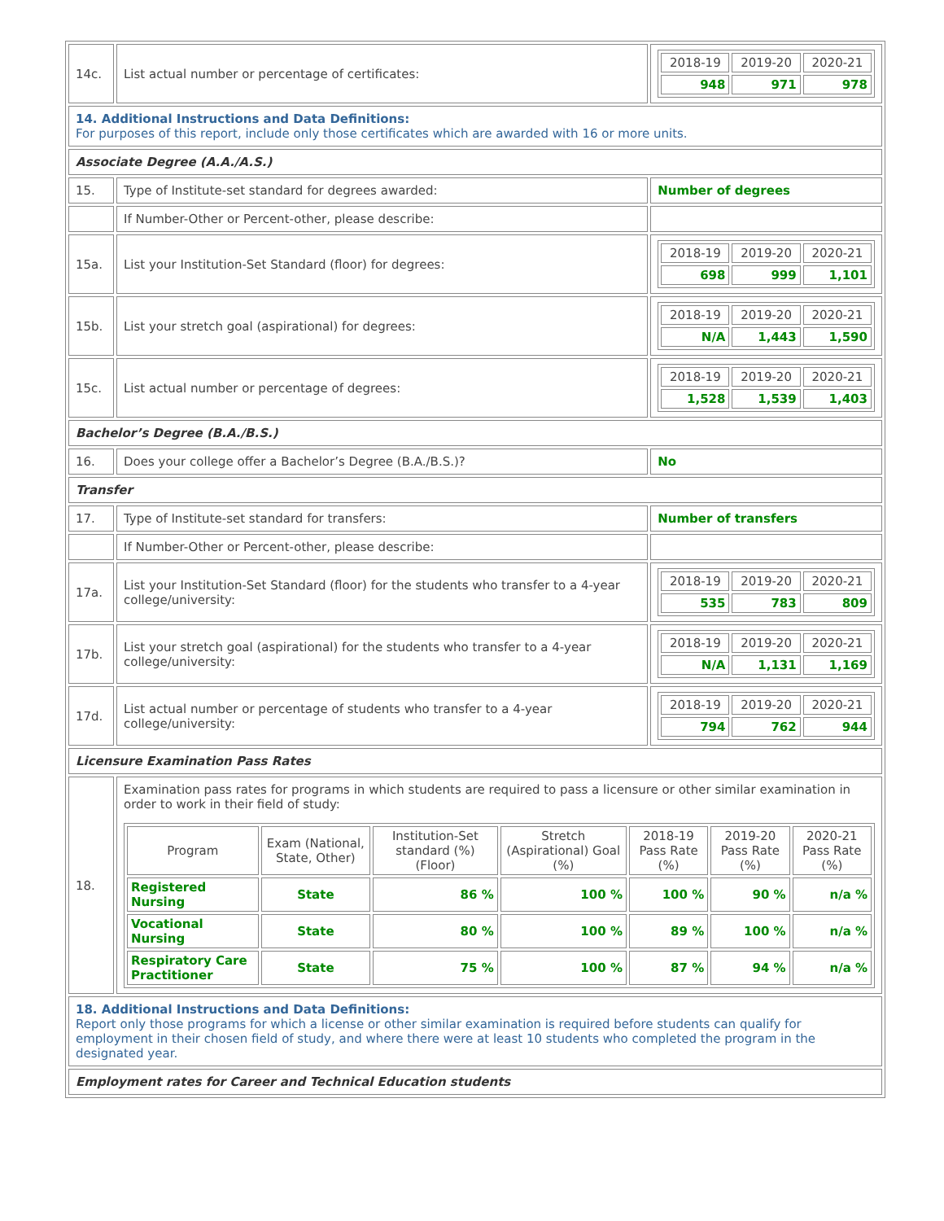| 14c. | List actual number or percentage of certificates: | / 2018-19 / 2019-20 / 2020-21 / / 948 / 971 / 978 / |
| 14. Additional Instructions and Data Definitions: For purposes of this report, include only those certificates which are awarded with 16 or more units. | | |
| Associate Degree (A.A./A.S.) | | |
| 15. | Type of Institute-set standard for degrees awarded: | Number of degrees |
| | If Number-Other or Percent-other, please describe: | |
| 15a. | List your Institution-Set Standard (floor) for degrees: | / 2018-19 / 2019-20 / 2020-21 / / 698 / 999 / 1,101 / |
| 15b. | List your stretch goal (aspirational) for degrees: | / 2018-19 / 2019-20 / 2020-21 / / N/A / 1,443 / 1,590 / |
| 15c. | List actual number or percentage of degrees: | / 2018-19 / 2019-20 / 2020-21 / / 1,528 / 1,539 / 1,403 / |
| Bachelor’s Degree (B.A./B.S.) | | |
| 16. | Does your college offer a Bachelor’s Degree (B.A./B.S.)? | No |
| Transfer | | |
| 17. | Type of Institute-set standard for transfers: | Number of transfers |
| | If Number-Other or Percent-other, please describe: | |
| 17a. | List your Institution-Set Standard (floor) for the students who transfer to a 4-year college/university: | / 2018-19 / 2019-20 / 2020-21 / / 535 / 783 / 809 / |
| 17b. | List your stretch goal (aspirational) for the students who transfer to a 4-year college/university: | / 2018-19 / 2019-20 / 2020-21 / / N/A / 1,131 / 1,169 / |
| 17d. | List actual number or percentage of students who transfer to a 4-year college/university: | / 2018-19 / 2019-20 / 2020-21 / / 794 / 762 / 944 / |
| Licensure Examination Pass Rates | | |
| 18. | Examination pass rates for programs in which students are required to pass a licensure or other similar examination in order to work in their field of study: / Program / Exam (National, State, Other) / Institution-Set standard (%) (Floor) / Stretch (Aspirational) Goal (%) / 2018-19 Pass Rate (%) / 2019-20 Pass Rate (%) / 2020-21 Pass Rate (%) / / --- / --- / --- / --- / --- / --- / --- / / Registered Nursing / State / 86 % / 100 % / 100 % / 90 % / n/a % / / Vocational Nursing / State / 80 % / 100 % / 89 % / 100 % / n/a % / / Respiratory Care Practitioner / State / 75 % / 100 % / 87 % / 94 % / n/a % / | |
| 18. Additional Instructions and Data Definitions: Report only those programs for which a license or other similar examination is required before students can qualify for employment in their chosen field of study, and where there were at least 10 students who completed the program in the designated year. | | |
| Employment rates for Career and Technical Education students | | |